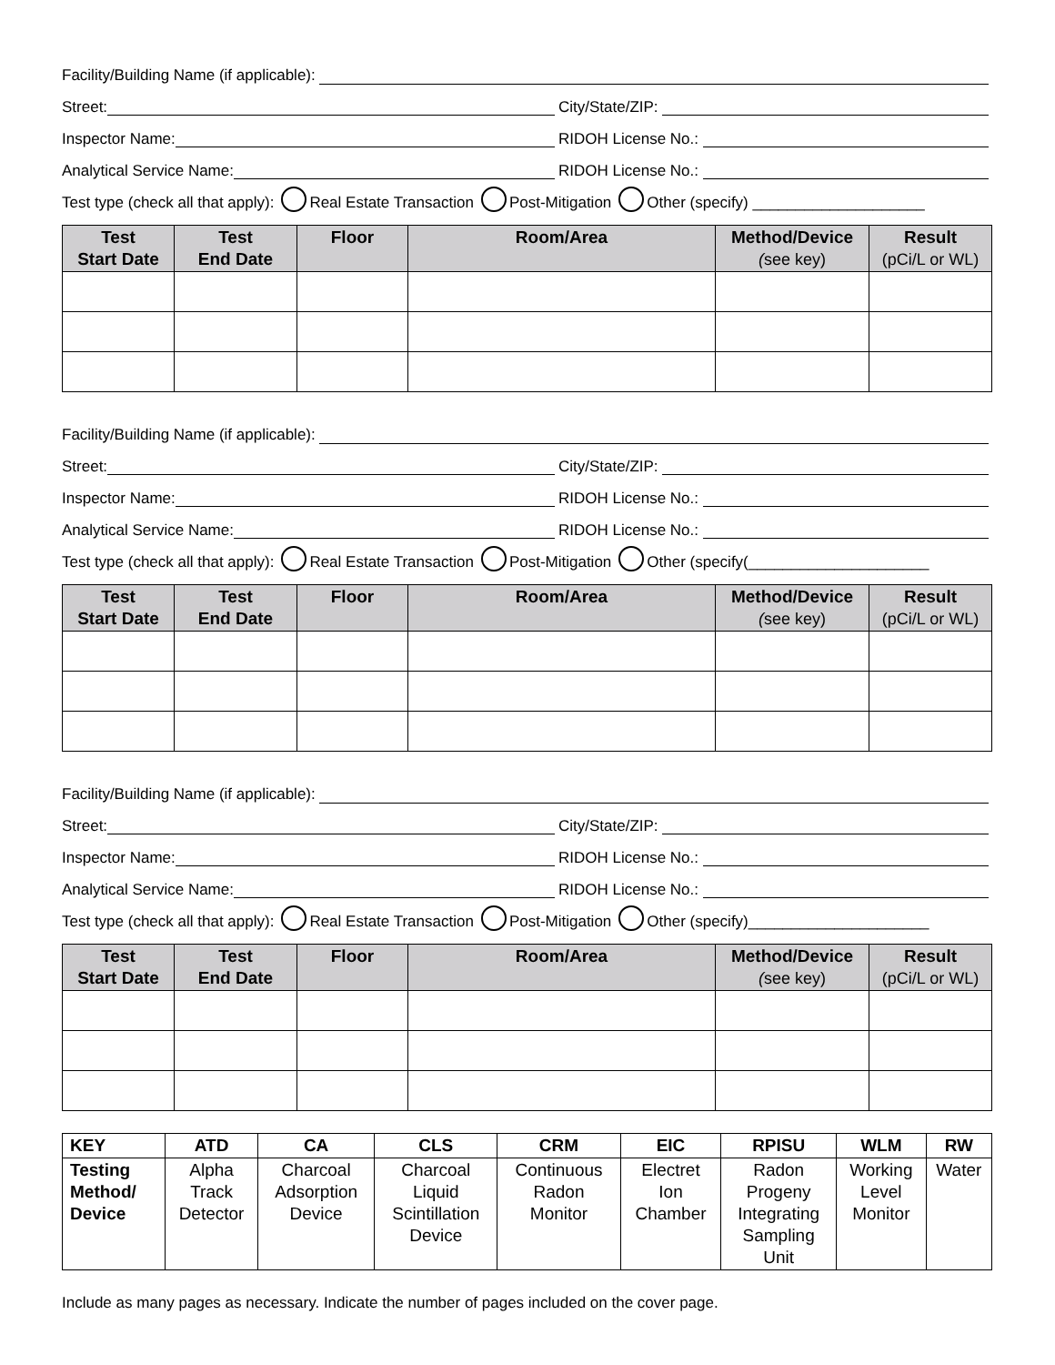Facility/Building Name (if applicable):
Street:
City/State/ZIP:
Inspector Name:
RIDOH License No.:
Analytical Service Name:
RIDOH License No.:
Test type (check all that apply): Real Estate Transaction Post-Mitigation Other (specify) ____________________
| Test Start Date | Test End Date | Floor | Room/Area | Method/Device ( see key) | Result (pCi/L or WL) |
| --- | --- | --- | --- | --- | --- |
Facility/Building Name (if applicable):
Street:
City/State/ZIP:
Inspector Name:
RIDOH License No.:
Analytical Service Name:
RIDOH License No.:
Test type (check all that apply): Real Estate Transaction Post-Mitigation Other (specify(_____________________
| Test Start Date | Test End Date | Floor | Room/Area | Method/Device ( see key) | Result (pCi/L or WL) |
| --- | --- | --- | --- | --- | --- |
Facility/Building Name (if applicable):
Street:
City/State/ZIP:
Inspector Name:
RIDOH License No.:
Analytical Service Name:
RIDOH License No.:
Test type (check all that apply): Real Estate Transaction Post-Mitigation Other (specify)_____________________
| Test Start Date | Test End Date | Floor | Room/Area | Method/Device ( see key) | Result (pCi/L or WL) |
| --- | --- | --- | --- | --- | --- |
| KEY | ATD | CA | CLS | CRM | EIC | RPISU | WLM | RW |
| Testing Method/ Device | Alpha Track Detector | Charcoal Adsorption Device | Charcoal Liquid Scintillation Device | Continuous Radon Monitor | Electret Ion Chamber | Radon Progeny Integrating Sampling Unit | Working Level Monitor | Water |
Include as many pages as necessary. Indicate the number of pages included on the cover page.